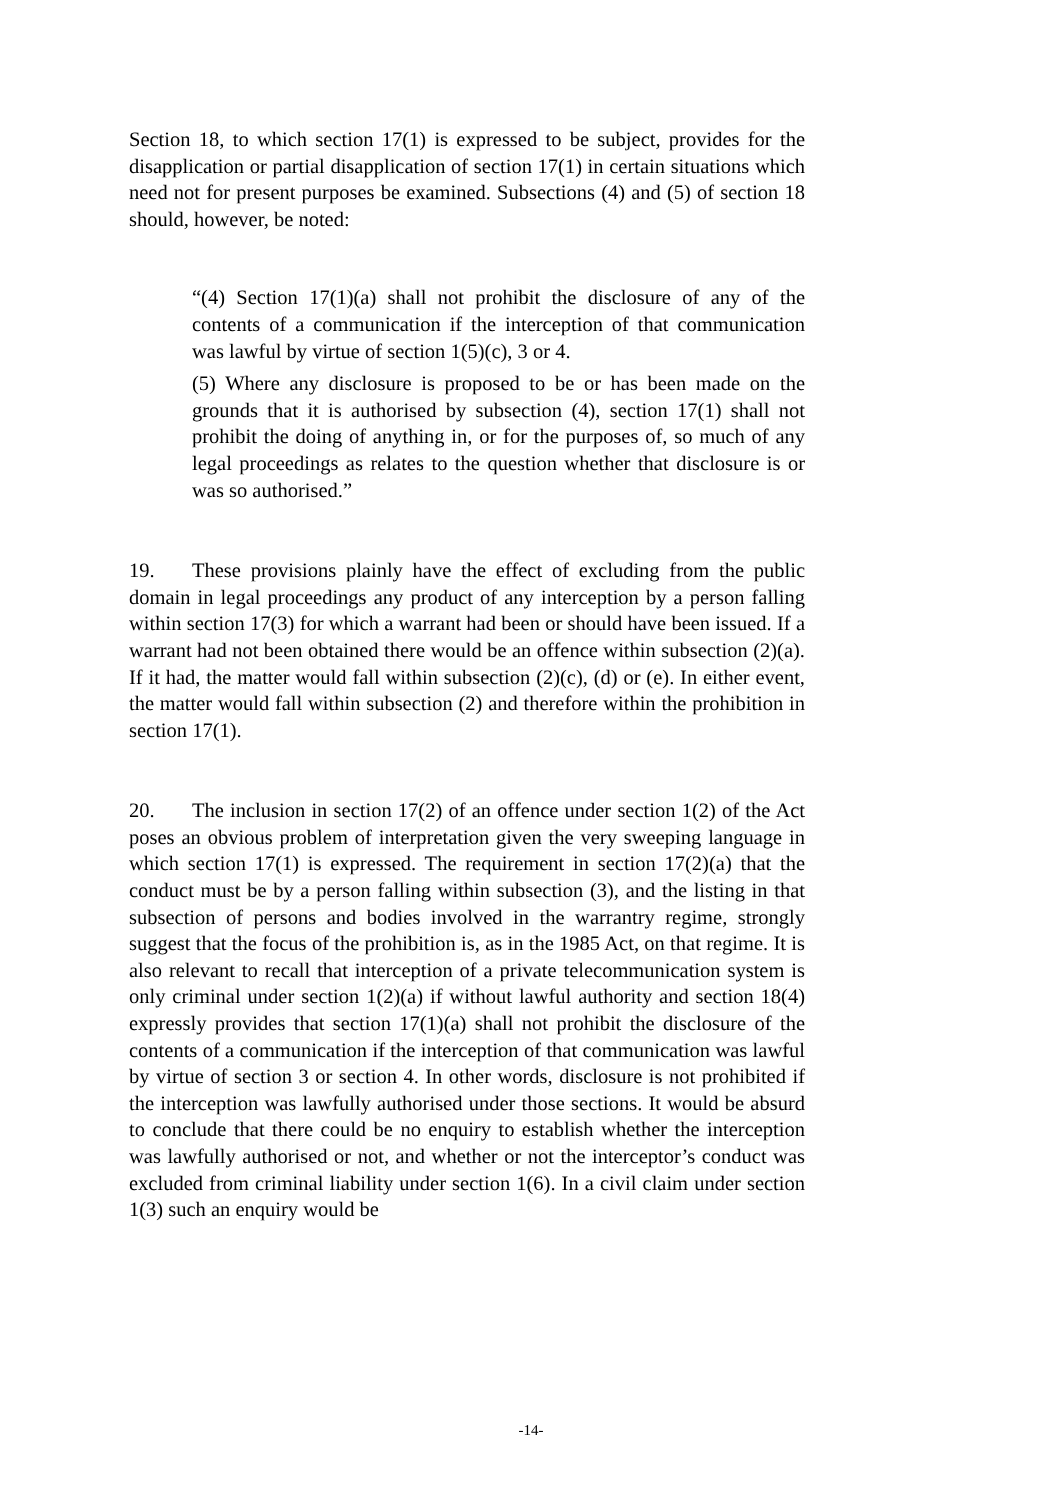Section 18, to which section 17(1) is expressed to be subject, provides for the disapplication or partial disapplication of section 17(1) in certain situations which need not for present purposes be examined. Subsections (4) and (5) of section 18 should, however, be noted:
“(4) Section 17(1)(a) shall not prohibit the disclosure of any of the contents of a communication if the interception of that communication was lawful by virtue of section 1(5)(c), 3 or 4.
(5) Where any disclosure is proposed to be or has been made on the grounds that it is authorised by subsection (4), section 17(1) shall not prohibit the doing of anything in, or for the purposes of, so much of any legal proceedings as relates to the question whether that disclosure is or was so authorised.”
19. These provisions plainly have the effect of excluding from the public domain in legal proceedings any product of any interception by a person falling within section 17(3) for which a warrant had been or should have been issued. If a warrant had not been obtained there would be an offence within subsection (2)(a). If it had, the matter would fall within subsection (2)(c), (d) or (e). In either event, the matter would fall within subsection (2) and therefore within the prohibition in section 17(1).
20. The inclusion in section 17(2) of an offence under section 1(2) of the Act poses an obvious problem of interpretation given the very sweeping language in which section 17(1) is expressed. The requirement in section 17(2)(a) that the conduct must be by a person falling within subsection (3), and the listing in that subsection of persons and bodies involved in the warrantry regime, strongly suggest that the focus of the prohibition is, as in the 1985 Act, on that regime. It is also relevant to recall that interception of a private telecommunication system is only criminal under section 1(2)(a) if without lawful authority and section 18(4) expressly provides that section 17(1)(a) shall not prohibit the disclosure of the contents of a communication if the interception of that communication was lawful by virtue of section 3 or section 4. In other words, disclosure is not prohibited if the interception was lawfully authorised under those sections. It would be absurd to conclude that there could be no enquiry to establish whether the interception was lawfully authorised or not, and whether or not the interceptor’s conduct was excluded from criminal liability under section 1(6). In a civil claim under section 1(3) such an enquiry would be
-14-